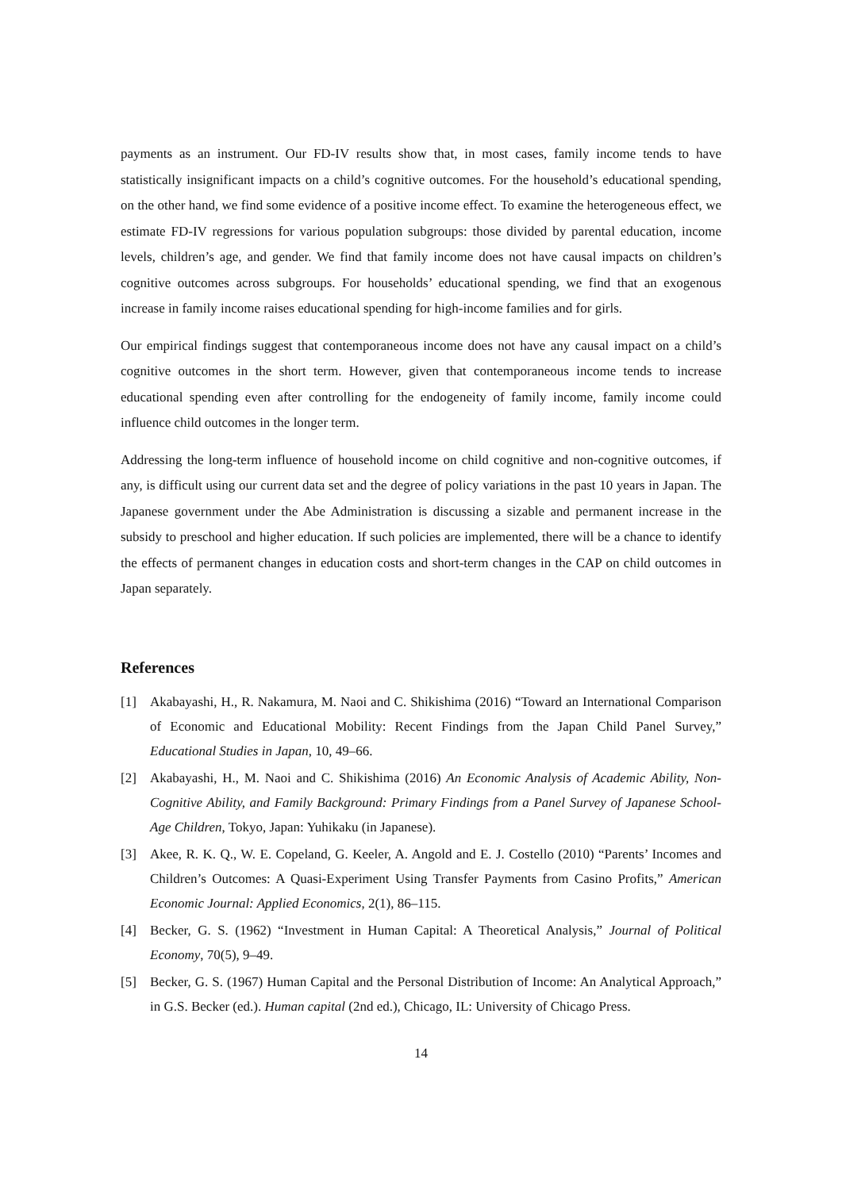payments as an instrument. Our FD-IV results show that, in most cases, family income tends to have statistically insignificant impacts on a child’s cognitive outcomes. For the household’s educational spending, on the other hand, we find some evidence of a positive income effect. To examine the heterogeneous effect, we estimate FD-IV regressions for various population subgroups: those divided by parental education, income levels, children’s age, and gender. We find that family income does not have causal impacts on children’s cognitive outcomes across subgroups. For households’ educational spending, we find that an exogenous increase in family income raises educational spending for high-income families and for girls.
Our empirical findings suggest that contemporaneous income does not have any causal impact on a child’s cognitive outcomes in the short term. However, given that contemporaneous income tends to increase educational spending even after controlling for the endogeneity of family income, family income could influence child outcomes in the longer term.
Addressing the long-term influence of household income on child cognitive and non-cognitive outcomes, if any, is difficult using our current data set and the degree of policy variations in the past 10 years in Japan. The Japanese government under the Abe Administration is discussing a sizable and permanent increase in the subsidy to preschool and higher education. If such policies are implemented, there will be a chance to identify the effects of permanent changes in education costs and short-term changes in the CAP on child outcomes in Japan separately.
References
[1] Akabayashi, H., R. Nakamura, M. Naoi and C. Shikishima (2016) “Toward an International Comparison of Economic and Educational Mobility: Recent Findings from the Japan Child Panel Survey,” Educational Studies in Japan, 10, 49–66.
[2] Akabayashi, H., M. Naoi and C. Shikishima (2016) An Economic Analysis of Academic Ability, Non-Cognitive Ability, and Family Background: Primary Findings from a Panel Survey of Japanese School-Age Children, Tokyo, Japan: Yuhikaku (in Japanese).
[3] Akee, R. K. Q., W. E. Copeland, G. Keeler, A. Angold and E. J. Costello (2010) “Parents’ Incomes and Children’s Outcomes: A Quasi-Experiment Using Transfer Payments from Casino Profits,” American Economic Journal: Applied Economics, 2(1), 86–115.
[4] Becker, G. S. (1962) “Investment in Human Capital: A Theoretical Analysis,” Journal of Political Economy, 70(5), 9–49.
[5] Becker, G. S. (1967) Human Capital and the Personal Distribution of Income: An Analytical Approach,” in G.S. Becker (ed.). Human capital (2nd ed.), Chicago, IL: University of Chicago Press.
14